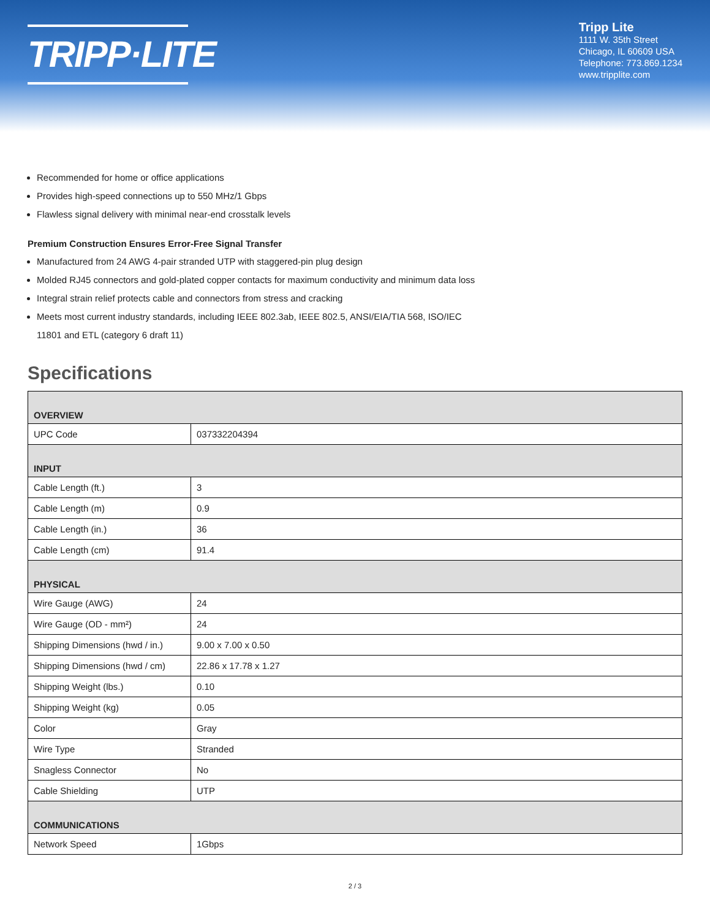TRIPP·LITE
Tripp Lite
1111 W. 35th Street
Chicago, IL 60609 USA
Telephone: 773.869.1234
www.tripplite.com
Recommended for home or office applications
Provides high-speed connections up to 550 MHz/1 Gbps
Flawless signal delivery with minimal near-end crosstalk levels
Premium Construction Ensures Error-Free Signal Transfer
Manufactured from 24 AWG 4-pair stranded UTP with staggered-pin plug design
Molded RJ45 connectors and gold-plated copper contacts for maximum conductivity and minimum data loss
Integral strain relief protects cable and connectors from stress and cracking
Meets most current industry standards, including IEEE 802.3ab, IEEE 802.5, ANSI/EIA/TIA 568, ISO/IEC 11801 and ETL (category 6 draft 11)
Specifications
| OVERVIEW | |
| --- | --- |
| UPC Code | 037332204394 |
| INPUT | |
| Cable Length (ft.) | 3 |
| Cable Length (m) | 0.9 |
| Cable Length (in.) | 36 |
| Cable Length (cm) | 91.4 |
| PHYSICAL | |
| Wire Gauge (AWG) | 24 |
| Wire Gauge (OD - mm²) | 24 |
| Shipping Dimensions (hwd / in.) | 9.00 x 7.00 x 0.50 |
| Shipping Dimensions (hwd / cm) | 22.86 x 17.78 x 1.27 |
| Shipping Weight (lbs.) | 0.10 |
| Shipping Weight (kg) | 0.05 |
| Color | Gray |
| Wire Type | Stranded |
| Snagless Connector | No |
| Cable Shielding | UTP |
| COMMUNICATIONS | |
| Network Speed | 1Gbps |
2 / 3